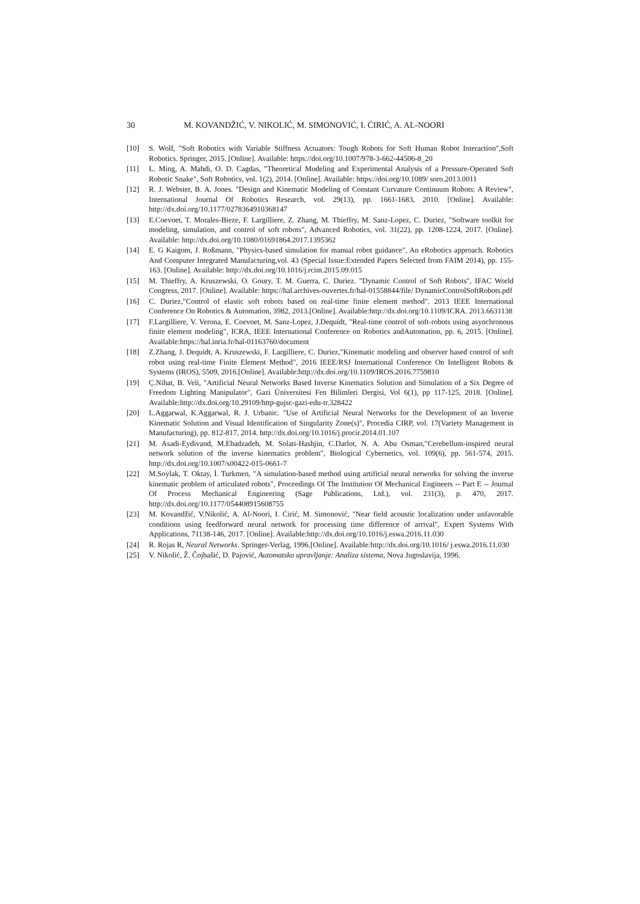30 M. KOVANDŽIĆ, V. NIKOLIĆ, M. SIMONOVIĆ, I. ĆIRIĆ, A. AL-NOORI
[10] S. Wolf, "Soft Robotics with Variable Stiffness Actuators: Tough Robots for Soft Human Robot Interaction",Soft Robotics. Springer, 2015. [Online]. Available: https://doi.org/10.1007/978-3-662-44506-8_20
[11] L. Ming, A. Mahdi, O. D. Cagdas, "Theoretical Modeling and Experimental Analysis of a Pressure-Operated Soft Robotic Snake", Soft Robotics, vol. 1(2), 2014. [Online]. Available: https://doi.org/10.1089/ soro.2013.0011
[12] R. J. Webster, B. A. Jones. "Design and Kinematic Modeling of Constant Curvature Continuum Robots: A Review", International Journal Of Robotics Research, vol. 29(13), pp. 1661-1683, 2010. [Online]. Available: http://dx.doi.org/10.1177/0278364910368147
[13] E.Coevoet, T. Morales-Bieze, F. Largilliere, Z. Zhang, M. Thieffry, M. Sanz-Lopez, C. Duriez, "Software toolkit for modeling, simulation, and control of soft robots", Advanced Robotics, vol. 31(22), pp. 1208-1224, 2017. [Online]. Available: http://dx.doi.org/10.1080/01691864.2017.1395362
[14] E. G Kaigom, J. Roßmann, "Physics-based simulation for manual robot guidance", An eRobotics approach. Robotics And Computer Integrated Manufacturing,vol. 43 (Special Issue:Extended Papers Selected from FAIM 2014), pp. 155-163. [Online]. Available: http://dx.doi.org/10.1016/j.rcim.2015.09.015
[15] M. Thieffry, A. Kruszewski, O. Goury, T. M. Guerra, C. Duriez. "Dynamic Control of Soft Robots", IFAC World Congress, 2017. [Online]. Available: https://hal.archives-ouvertes.fr/hal-01558844/file/ DynamicControlSoftRobots.pdf
[16] C. Duriez,"Control of elastic soft robots based on real-time finite element method". 2013 IEEE International Conference On Robotics & Automation, 3982, 2013.[Online]. Available:http://dx.doi.org/10.1109/ICRA. 2013.6631138
[17] F.Largilliere, V. Verona, E. Coevoet, M. Sanz-Lopez, J.Dequidt, "Real-time control of soft-robots using asynchronous finite element modeling", ICRA, IEEE International Conference on Robotics andAutomation, pp. 6, 2015. [Online]. Available:https://hal.inria.fr/hal-01163760/document
[18] Z.Zhang, J. Dequidt, A. Kruszewski, F. Largilliere, C. Duriez,"Kinematic modeling and observer based control of soft robot using real-time Finite Element Method", 2016 IEEE/RSJ International Conference On Intelligent Robots & Systems (IROS), 5509, 2016.[Online]. Available:http://dx.doi.org/10.1109/IROS.2016.7759810
[19] Ç.Nihat, B. Veli, "Artificial Neural Networks Based Inverse Kinematics Solution and Simulation of a Six Degree of Freedom Lighting Manipulator", Gazi Üniversitesi Fen Bilimleri Dergisi, Vol 6(1), pp 117-125, 2018. [Online]. Available:http://dx.doi.org/10.29109/http-gujsc-gazi-edu-tr.328422
[20] L.Aggarwal, K.Aggarwal, R. J. Urbanic. "Use of Artificial Neural Networks for the Development of an Inverse Kinematic Solution and Visual Identification of Singularity Zone(s)", Procedia CIRP, vol. 17(Variety Management in Manufacturing), pp. 812-817, 2014. http://dx.doi.org/10.1016/j.procir.2014.01.107
[21] M. Asadi-Eydivand, M.Ebadzadeh, M. Solati-Hashjin, C.Darlot, N. A. Abu Osman,"Cerebellum-inspired neural network solution of the inverse kinematics problem", Biological Cybernetics, vol. 109(6), pp. 561-574, 2015. http://dx.doi.org/10.1007/s00422-015-0661-7
[22] M.Soylak, T. Oktay, İ. Turkmen, "A simulation-based method using artificial neural networks for solving the inverse kinematic problem of articulated robots", Proceedings Of The Institution Of Mechanical Engineers -- Part E -- Journal Of Process Mechanical Engineering (Sage Publications, Ltd.), vol. 231(3), p. 470, 2017. http://dx.doi.org/10.1177/054408915608755
[23] M. Kovandžić, V.Nikolić, A. Al-Noori, I. Ćirić, M. Simonović, "Near field acoustic localization under unfavorable conditions using feedforward neural network for processing time difference of arrival", Expert Systems With Applications, 71138-146, 2017. [Online]. Available:http://dx.doi.org/10.1016/j.eswa.2016.11.030
[24] R. Rojas R, Neural Networks. Springer-Verlag, 1996.[Online]. Available:http://dx.doi.org/10.1016/ j.eswa.2016.11.030
[25] V. Nikolić, Ž. Čojbašić, D. Pajović, Automatsko upravljanje: Analiza sistema, Nova Jugoslavija, 1996.